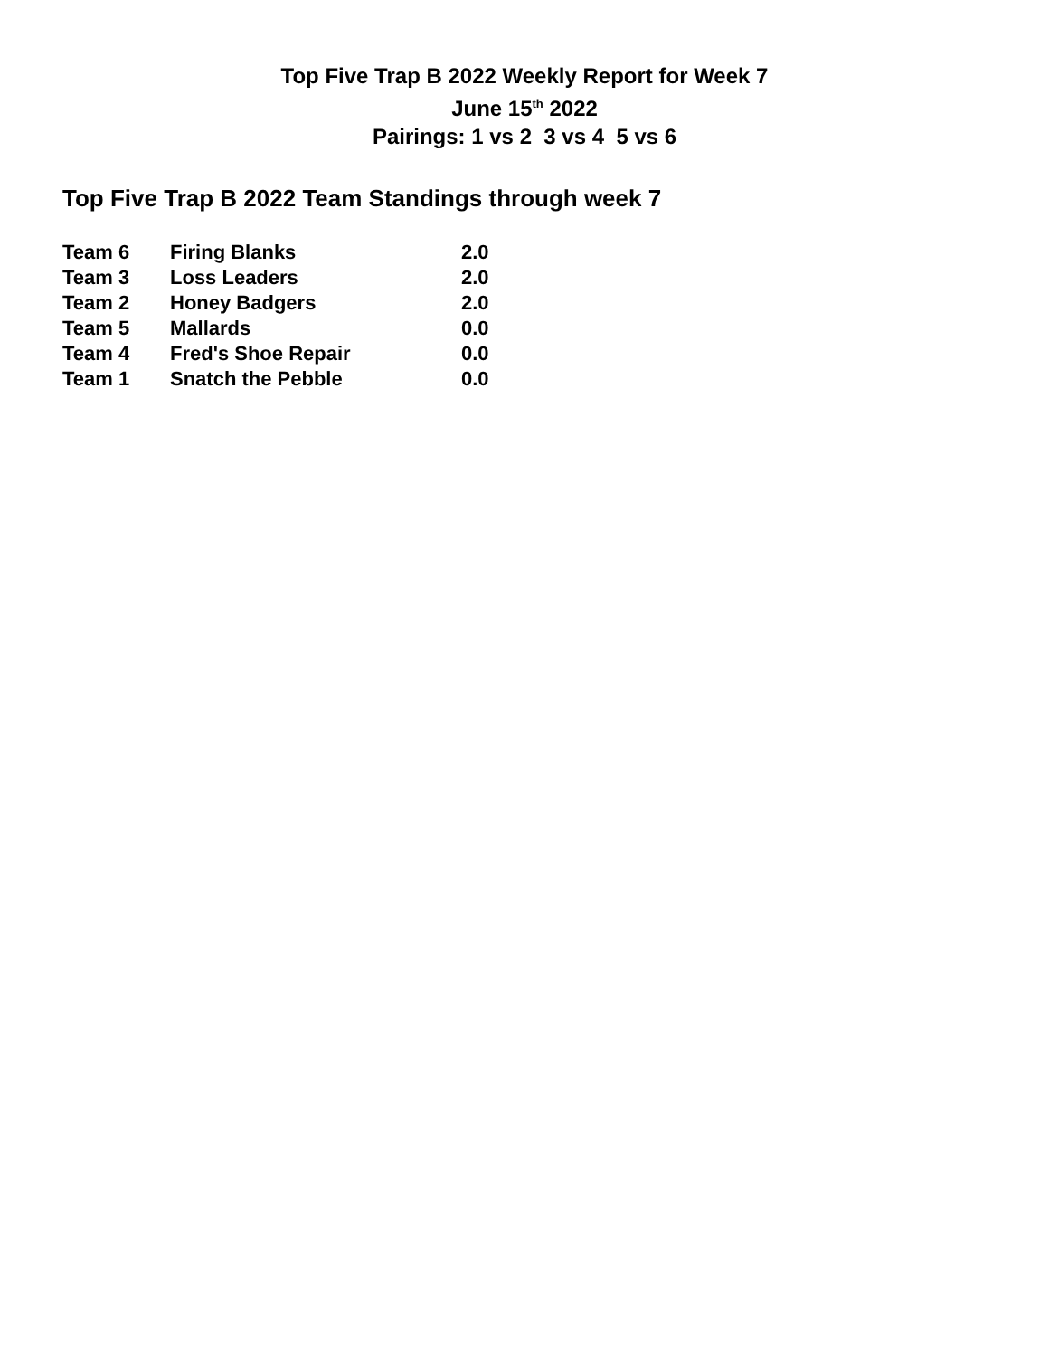Top Five Trap B 2022 Weekly Report for Week 7
June 15<sup>th</sup> 2022
Pairings: 1 vs 2 3 vs 4 5 vs 6
Top Five Trap B 2022 Team Standings through week 7
| Team 6 | Firing Blanks | 2.0 |
| Team 3 | Loss Leaders | 2.0 |
| Team 2 | Honey Badgers | 2.0 |
| Team 5 | Mallards | 0.0 |
| Team 4 | Fred's Shoe Repair | 0.0 |
| Team 1 | Snatch the Pebble | 0.0 |